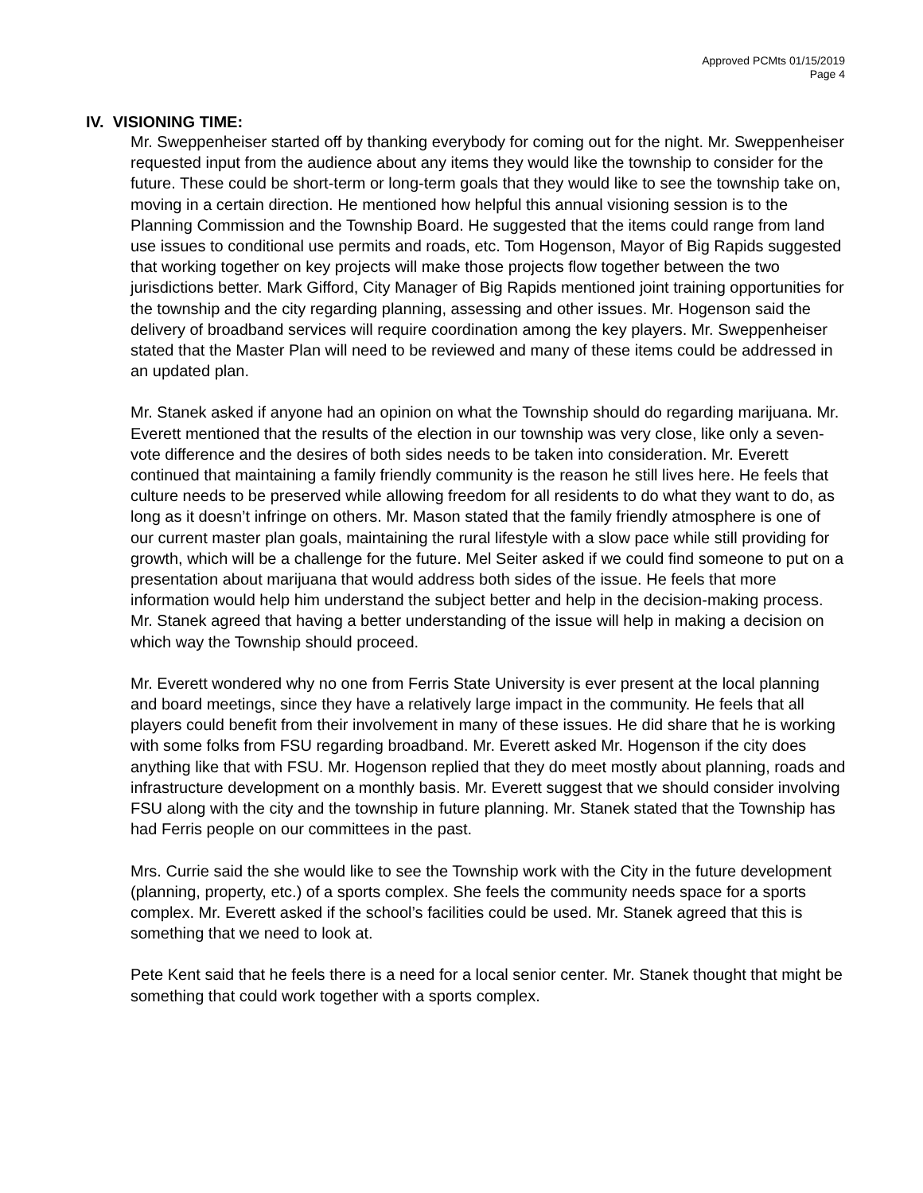Approved PCMts 01/15/2019
Page 4
IV. VISIONING TIME:
Mr. Sweppenheiser started off by thanking everybody for coming out for the night. Mr. Sweppenheiser requested input from the audience about any items they would like the township to consider for the future. These could be short-term or long-term goals that they would like to see the township take on, moving in a certain direction. He mentioned how helpful this annual visioning session is to the Planning Commission and the Township Board. He suggested that the items could range from land use issues to conditional use permits and roads, etc. Tom Hogenson, Mayor of Big Rapids suggested that working together on key projects will make those projects flow together between the two jurisdictions better. Mark Gifford, City Manager of Big Rapids mentioned joint training opportunities for the township and the city regarding planning, assessing and other issues. Mr. Hogenson said the delivery of broadband services will require coordination among the key players. Mr. Sweppenheiser stated that the Master Plan will need to be reviewed and many of these items could be addressed in an updated plan.
Mr. Stanek asked if anyone had an opinion on what the Township should do regarding marijuana. Mr. Everett mentioned that the results of the election in our township was very close, like only a seven-vote difference and the desires of both sides needs to be taken into consideration. Mr. Everett continued that maintaining a family friendly community is the reason he still lives here. He feels that culture needs to be preserved while allowing freedom for all residents to do what they want to do, as long as it doesn’t infringe on others. Mr. Mason stated that the family friendly atmosphere is one of our current master plan goals, maintaining the rural lifestyle with a slow pace while still providing for growth, which will be a challenge for the future. Mel Seiter asked if we could find someone to put on a presentation about marijuana that would address both sides of the issue. He feels that more information would help him understand the subject better and help in the decision-making process. Mr. Stanek agreed that having a better understanding of the issue will help in making a decision on which way the Township should proceed.
Mr. Everett wondered why no one from Ferris State University is ever present at the local planning and board meetings, since they have a relatively large impact in the community. He feels that all players could benefit from their involvement in many of these issues. He did share that he is working with some folks from FSU regarding broadband. Mr. Everett asked Mr. Hogenson if the city does anything like that with FSU. Mr. Hogenson replied that they do meet mostly about planning, roads and infrastructure development on a monthly basis. Mr. Everett suggest that we should consider involving FSU along with the city and the township in future planning. Mr. Stanek stated that the Township has had Ferris people on our committees in the past.
Mrs. Currie said the she would like to see the Township work with the City in the future development (planning, property, etc.) of a sports complex. She feels the community needs space for a sports complex. Mr. Everett asked if the school’s facilities could be used. Mr. Stanek agreed that this is something that we need to look at.
Pete Kent said that he feels there is a need for a local senior center. Mr. Stanek thought that might be something that could work together with a sports complex.